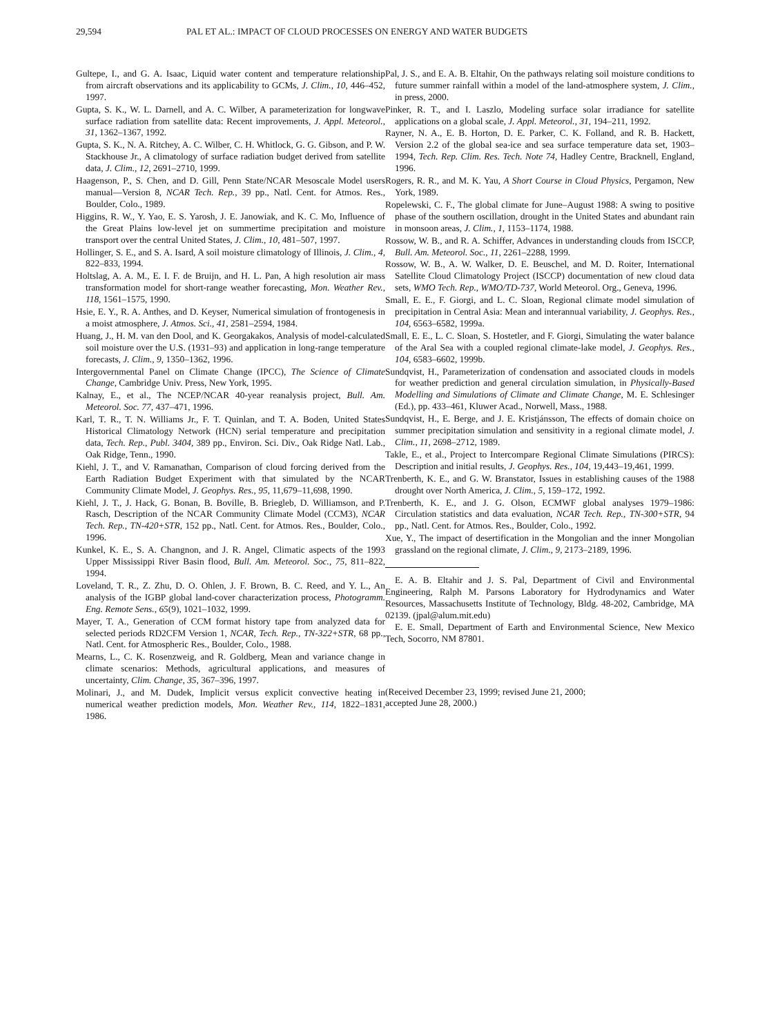29,594 PAL ET AL.: IMPACT OF CLOUD PROCESSES ON ENERGY AND WATER BUDGETS
Gultepe, I., and G. A. Isaac, Liquid water content and temperature relationship from aircraft observations and its applicability to GCMs, J. Clim., 10, 446–452, 1997.
Gupta, S. K., W. L. Darnell, and A. C. Wilber, A parameterization for longwave surface radiation from satellite data: Recent improvements, J. Appl. Meteorol., 31, 1362–1367, 1992.
Gupta, S. K., N. A. Ritchey, A. C. Wilber, C. H. Whitlock, G. G. Gibson, and P. W. Stackhouse Jr., A climatology of surface radiation budget derived from satellite data, J. Clim., 12, 2691–2710, 1999.
Haagenson, P., S. Chen, and D. Gill, Penn State/NCAR Mesoscale Model users manual—Version 8, NCAR Tech. Rep., 39 pp., Natl. Cent. for Atmos. Res., Boulder, Colo., 1989.
Higgins, R. W., Y. Yao, E. S. Yarosh, J. E. Janowiak, and K. C. Mo, Influence of the Great Plains low-level jet on summertime precipitation and moisture transport over the central United States, J. Clim., 10, 481–507, 1997.
Hollinger, S. E., and S. A. Isard, A soil moisture climatology of Illinois, J. Clim., 4, 822–833, 1994.
Holtslag, A. A. M., E. I. F. de Bruijn, and H. L. Pan, A high resolution air mass transformation model for short-range weather forecasting, Mon. Weather Rev., 118, 1561–1575, 1990.
Hsie, E. Y., R. A. Anthes, and D. Keyser, Numerical simulation of frontogenesis in a moist atmosphere, J. Atmos. Sci., 41, 2581–2594, 1984.
Huang, J., H. M. van den Dool, and K. Georgakakos, Analysis of model-calculated soil moisture over the U.S. (1931–93) and application in long-range temperature forecasts, J. Clim., 9, 1350–1362, 1996.
Intergovernmental Panel on Climate Change (IPCC), The Science of Climate Change, Cambridge Univ. Press, New York, 1995.
Kalnay, E., et al., The NCEP/NCAR 40-year reanalysis project, Bull. Am. Meteorol. Soc. 77, 437–471, 1996.
Karl, T. R., T. N. Williams Jr., F. T. Quinlan, and T. A. Boden, United States Historical Climatology Network (HCN) serial temperature and precipitation data, Tech. Rep., Publ. 3404, 389 pp., Environ. Sci. Div., Oak Ridge Natl. Lab., Oak Ridge, Tenn., 1990.
Kiehl, J. T., and V. Ramanathan, Comparison of cloud forcing derived from the Earth Radiation Budget Experiment with that simulated by the NCAR Community Climate Model, J. Geophys. Res., 95, 11,679–11,698, 1990.
Kiehl, J. T., J. Hack, G. Bonan, B. Boville, B. Briegleb, D. Williamson, and P. Rasch, Description of the NCAR Community Climate Model (CCM3), NCAR Tech. Rep., TN-420+STR, 152 pp., Natl. Cent. for Atmos. Res., Boulder, Colo., 1996.
Kunkel, K. E., S. A. Changnon, and J. R. Angel, Climatic aspects of the 1993 Upper Mississippi River Basin flood, Bull. Am. Meteorol. Soc., 75, 811–822, 1994.
Loveland, T. R., Z. Zhu, D. O. Ohlen, J. F. Brown, B. C. Reed, and Y. L., An analysis of the IGBP global land-cover characterization process, Photogramm. Eng. Remote Sens., 65(9), 1021–1032, 1999.
Mayer, T. A., Generation of CCM format history tape from analyzed data for selected periods RD2CFM Version 1, NCAR, Tech. Rep., TN-322+STR, 68 pp., Natl. Cent. for Atmospheric Res., Boulder, Colo., 1988.
Mearns, L., C. K. Rosenzweig, and R. Goldberg, Mean and variance change in climate scenarios: Methods, agricultural applications, and measures of uncertainty, Clim. Change, 35, 367–396, 1997.
Molinari, J., and M. Dudek, Implicit versus explicit convective heating in numerical weather prediction models, Mon. Weather Rev., 114, 1822–1831, 1986.
Pal, J. S., and E. A. B. Eltahir, On the pathways relating soil moisture conditions to future summer rainfall within a model of the land-atmosphere system, J. Clim., in press, 2000.
Pinker, R. T., and I. Laszlo, Modeling surface solar irradiance for satellite applications on a global scale, J. Appl. Meteorol., 31, 194–211, 1992.
Rayner, N. A., E. B. Horton, D. E. Parker, C. K. Folland, and R. B. Hackett, Version 2.2 of the global sea-ice and sea surface temperature data set, 1903–1994, Tech. Rep. Clim. Res. Tech. Note 74, Hadley Centre, Bracknell, England, 1996.
Rogers, R. R., and M. K. Yau, A Short Course in Cloud Physics, Pergamon, New York, 1989.
Ropelewski, C. F., The global climate for June–August 1988: A swing to positive phase of the southern oscillation, drought in the United States and abundant rain in monsoon areas, J. Clim., 1, 1153–1174, 1988.
Rossow, W. B., and R. A. Schiffer, Advances in understanding clouds from ISCCP, Bull. Am. Meteorol. Soc., 11, 2261–2288, 1999.
Rossow, W. B., A. W. Walker, D. E. Beuschel, and M. D. Roiter, International Satellite Cloud Climatology Project (ISCCP) documentation of new cloud data sets, WMO Tech. Rep., WMO/TD-737, World Meteorol. Org., Geneva, 1996.
Small, E. E., F. Giorgi, and L. C. Sloan, Regional climate model simulation of precipitation in Central Asia: Mean and interannual variability, J. Geophys. Res., 104, 6563–6582, 1999a.
Small, E. E., L. C. Sloan, S. Hostetler, and F. Giorgi, Simulating the water balance of the Aral Sea with a coupled regional climate-lake model, J. Geophys. Res., 104, 6583–6602, 1999b.
Sundqvist, H., Parameterization of condensation and associated clouds in models for weather prediction and general circulation simulation, in Physically-Based Modelling and Simulations of Climate and Climate Change, M. E. Schlesinger (Ed.), pp. 433–461, Kluwer Acad., Norwell, Mass., 1988.
Sundqvist, H., E. Berge, and J. E. Kristjánsson, The effects of domain choice on summer precipitation simulation and sensitivity in a regional climate model, J. Clim., 11, 2698–2712, 1989.
Takle, E., et al., Project to Intercompare Regional Climate Simulations (PIRCS): Description and initial results, J. Geophys. Res., 104, 19,443–19,461, 1999.
Trenberth, K. E., and G. W. Branstator, Issues in establishing causes of the 1988 drought over North America, J. Clim., 5, 159–172, 1992.
Trenberth, K. E., and J. G. Olson, ECMWF global analyses 1979–1986: Circulation statistics and data evaluation, NCAR Tech. Rep., TN-300+STR, 94 pp., Natl. Cent. for Atmos. Res., Boulder, Colo., 1992.
Xue, Y., The impact of desertification in the Mongolian and the inner Mongolian grassland on the regional climate, J. Clim., 9, 2173–2189, 1996.
E. A. B. Eltahir and J. S. Pal, Department of Civil and Environmental Engineering, Ralph M. Parsons Laboratory for Hydrodynamics and Water Resources, Massachusetts Institute of Technology, Bldg. 48-202, Cambridge, MA 02139. (jpal@alum.mit.edu)
E. E. Small, Department of Earth and Environmental Science, New Mexico Tech, Socorro, NM 87801.
(Received December 23, 1999; revised June 21, 2000;
accepted June 28, 2000.)